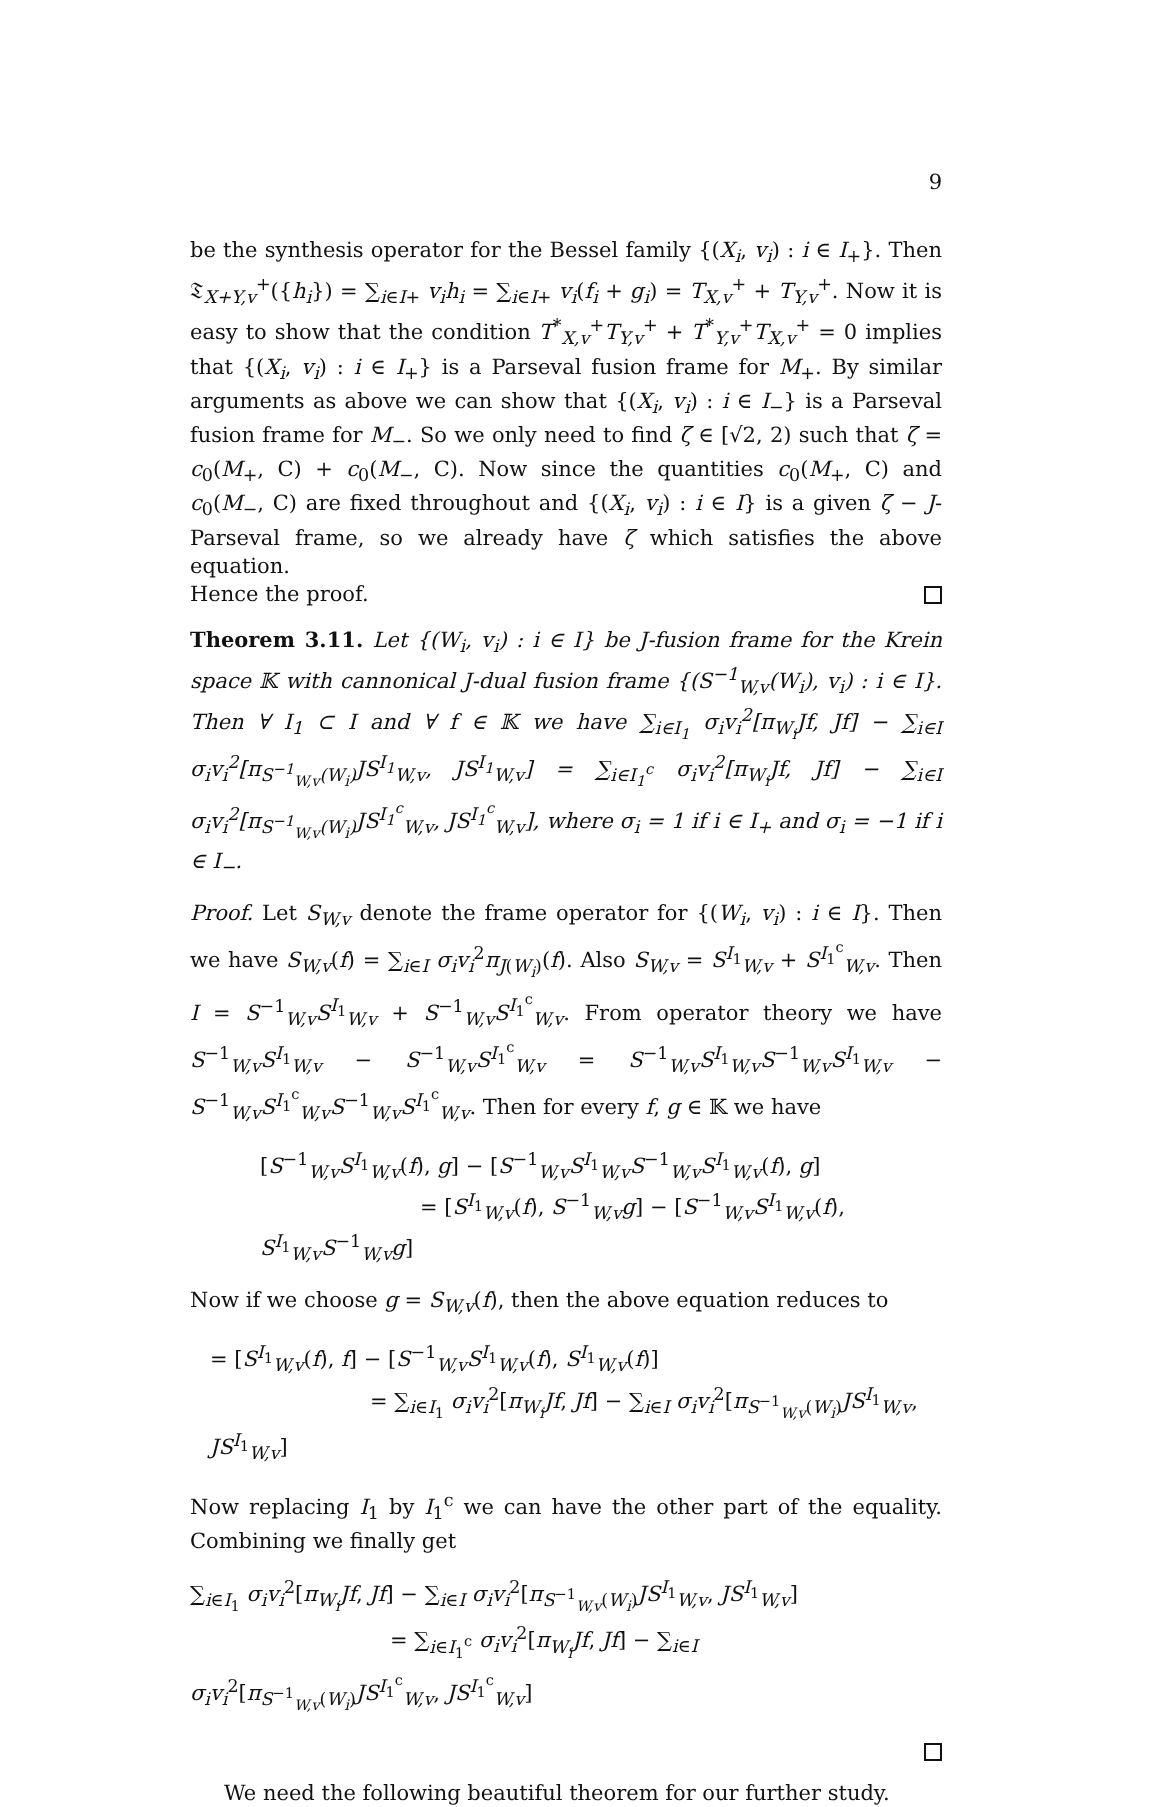9
be the synthesis operator for the Bessel family {(X<sub>i</sub>, v<sub>i</sub>) : i ∈ I<sub>+</sub>}. Then 𝔗<sub>X+Y,v</sub><sup>+</sup>({h<sub>i</sub>}) = ∑<sub>i∈I+</sub> v<sub>i</sub>h<sub>i</sub> = ∑<sub>i∈I+</sub> v<sub>i</sub>(f<sub>i</sub> + g<sub>i</sub>) = T<sub>X,v</sub><sup>+</sup> + T<sub>Y,v</sub><sup>+</sup>. Now it is easy to show that the condition T<sup>*</sup><sub>X,v</sub><sup>+</sup>T<sub>Y,v</sub><sup>+</sup> + T<sup>*</sup><sub>Y,v</sub><sup>+</sup>T<sub>X,v</sub><sup>+</sup> = 0 implies that {(X<sub>i</sub>, v<sub>i</sub>) : i ∈ I<sub>+</sub>} is a Parseval fusion frame for M<sub>+</sub>. By similar arguments as above we can show that {(X<sub>i</sub>, v<sub>i</sub>) : i ∈ I<sub>−</sub>} is a Parseval fusion frame for M<sub>−</sub>. So we only need to find ζ ∈ [√2, 2) such that ζ = c<sub>0</sub>(M<sub>+</sub>, C) + c<sub>0</sub>(M<sub>−</sub>, C). Now since the quantities c<sub>0</sub>(M<sub>+</sub>, C) and c<sub>0</sub>(M<sub>−</sub>, C) are fixed throughout and {(X<sub>i</sub>, v<sub>i</sub>) : i ∈ I} is a given ζ − J-Parseval frame, so we already have ζ which satisfies the above equation.
Hence the proof.
Theorem 3.11. Let {(W<sub>i</sub>, v<sub>i</sub>) : i ∈ I} be J-fusion frame for the Krein space 𝕂 with cannonical J-dual fusion frame {(S<sup>−1</sup><sub>W,v</sub>(W<sub>i</sub>), v<sub>i</sub>) : i ∈ I}. Then ∀ I<sub>1</sub> ⊂ I and ∀ f ∈ 𝕂 we have ∑<sub>i∈I<sub>1</sub></sub> σ<sub>i</sub>v<sub>i</sub><sup>2</sup>[π<sub>W<sub>i</sub></sub>Jf, Jf] − ∑<sub>i∈I</sub> σ<sub>i</sub>v<sub>i</sub><sup>2</sup>[π<sub>S<sup>−1</sup><sub>W,v</sub>(W<sub>i</sub>)</sub>JS<sup>I<sub>1</sub></sup><sub>W,v</sub>, JS<sup>I<sub>1</sub></sup><sub>W,v</sub>] = ∑<sub>i∈I<sub>1</sub><sup>c</sup></sub> σ<sub>i</sub>v<sub>i</sub><sup>2</sup>[π<sub>W<sub>i</sub></sub>Jf, Jf] − ∑<sub>i∈I</sub> σ<sub>i</sub>v<sub>i</sub><sup>2</sup>[π<sub>S<sup>−1</sup><sub>W,v</sub>(W<sub>i</sub>)</sub>JS<sup>I<sub>1</sub><sup>c</sup></sup><sub>W,v</sub>, JS<sup>I<sub>1</sub><sup>c</sup></sup><sub>W,v</sub>], where σ<sub>i</sub> = 1 if i ∈ I<sub>+</sub> and σ<sub>i</sub> = −1 if i ∈ I<sub>−</sub>.
Proof. Let S<sub>W,v</sub> denote the frame operator for {(W<sub>i</sub>, v<sub>i</sub>) : i ∈ I}. Then we have S<sub>W,v</sub>(f) = ∑<sub>i∈I</sub> σ<sub>i</sub>v<sub>i</sub><sup>2</sup>π<sub>J(W<sub>i</sub>)</sub>(f). Also S<sub>W,v</sub> = S<sup>I<sub>1</sub></sup><sub>W,v</sub> + S<sup>I<sub>1</sub><sup>c</sup></sup><sub>W,v</sub>. Then I = S<sup>−1</sup><sub>W,v</sub>S<sup>I<sub>1</sub></sup><sub>W,v</sub> + S<sup>−1</sup><sub>W,v</sub>S<sup>I<sub>1</sub><sup>c</sup></sup><sub>W,v</sub>. From operator theory we have S<sup>−1</sup><sub>W,v</sub>S<sup>I<sub>1</sub></sup><sub>W,v</sub> − S<sup>−1</sup><sub>W,v</sub>S<sup>I<sub>1</sub><sup>c</sup></sup><sub>W,v</sub> = S<sup>−1</sup><sub>W,v</sub>S<sup>I<sub>1</sub></sup><sub>W,v</sub>S<sup>−1</sup><sub>W,v</sub>S<sup>I<sub>1</sub></sup><sub>W,v</sub> − S<sup>−1</sup><sub>W,v</sub>S<sup>I<sub>1</sub><sup>c</sup></sup><sub>W,v</sub>S<sup>−1</sup><sub>W,v</sub>S<sup>I<sub>1</sub><sup>c</sup></sup><sub>W,v</sub>. Then for every f, g ∈ 𝕂 we have
[S<sup>−1</sup><sub>W,v</sub>S<sup>I<sub>1</sub></sup><sub>W,v</sub>(f), g] − [S<sup>−1</sup><sub>W,v</sub>S<sup>I<sub>1</sub></sup><sub>W,v</sub>S<sup>−1</sup><sub>W,v</sub>S<sup>I<sub>1</sub></sup><sub>W,v</sub>(f), g]
= [S<sup>I<sub>1</sub></sup><sub>W,v</sub>(f), S<sup>−1</sup><sub>W,v</sub>g] − [S<sup>−1</sup><sub>W,v</sub>S<sup>I<sub>1</sub></sup><sub>W,v</sub>(f), S<sup>I<sub>1</sub></sup><sub>W,v</sub>S<sup>−1</sup><sub>W,v</sub>g]
Now if we choose g = S<sub>W,v</sub>(f), then the above equation reduces to
= [S<sup>I<sub>1</sub></sup><sub>W,v</sub>(f), f] − [S<sup>−1</sup><sub>W,v</sub>S<sup>I<sub>1</sub></sup><sub>W,v</sub>(f), S<sup>I<sub>1</sub></sup><sub>W,v</sub>(f)]
= ∑<sub>i∈I<sub>1</sub></sub> σ<sub>i</sub>v<sub>i</sub><sup>2</sup>[π<sub>W<sub>i</sub></sub>Jf, Jf] − ∑<sub>i∈I</sub> σ<sub>i</sub>v<sub>i</sub><sup>2</sup>[π<sub>S<sup>−1</sup><sub>W,v</sub>(W<sub>i</sub>)</sub>JS<sup>I<sub>1</sub></sup><sub>W,v</sub>, JS<sup>I<sub>1</sub></sup><sub>W,v</sub>]
Now replacing I<sub>1</sub> by I<sub>1</sub><sup>c</sup> we can have the other part of the equality. Combining we finally get
∑<sub>i∈I<sub>1</sub></sub> σ<sub>i</sub>v<sub>i</sub><sup>2</sup>[π<sub>W<sub>i</sub></sub>Jf, Jf] − ∑<sub>i∈I</sub> σ<sub>i</sub>v<sub>i</sub><sup>2</sup>[π<sub>S<sup>−1</sup><sub>W,v</sub>(W<sub>i</sub>)</sub>JS<sup>I<sub>1</sub></sup><sub>W,v</sub>, JS<sup>I<sub>1</sub></sup><sub>W,v</sub>]
= ∑<sub>i∈I<sub>1</sub><sup>c</sup></sub> σ<sub>i</sub>v<sub>i</sub><sup>2</sup>[π<sub>W<sub>i</sub></sub>Jf, Jf] − ∑<sub>i∈I</sub> σ<sub>i</sub>v<sub>i</sub><sup>2</sup>[π<sub>S<sup>−1</sup><sub>W,v</sub>(W<sub>i</sub>)</sub>JS<sup>I<sub>1</sub><sup>c</sup></sup><sub>W,v</sub>, JS<sup>I<sub>1</sub><sup>c</sup></sup><sub>W,v</sub>]
We need the following beautiful theorem for our further study.